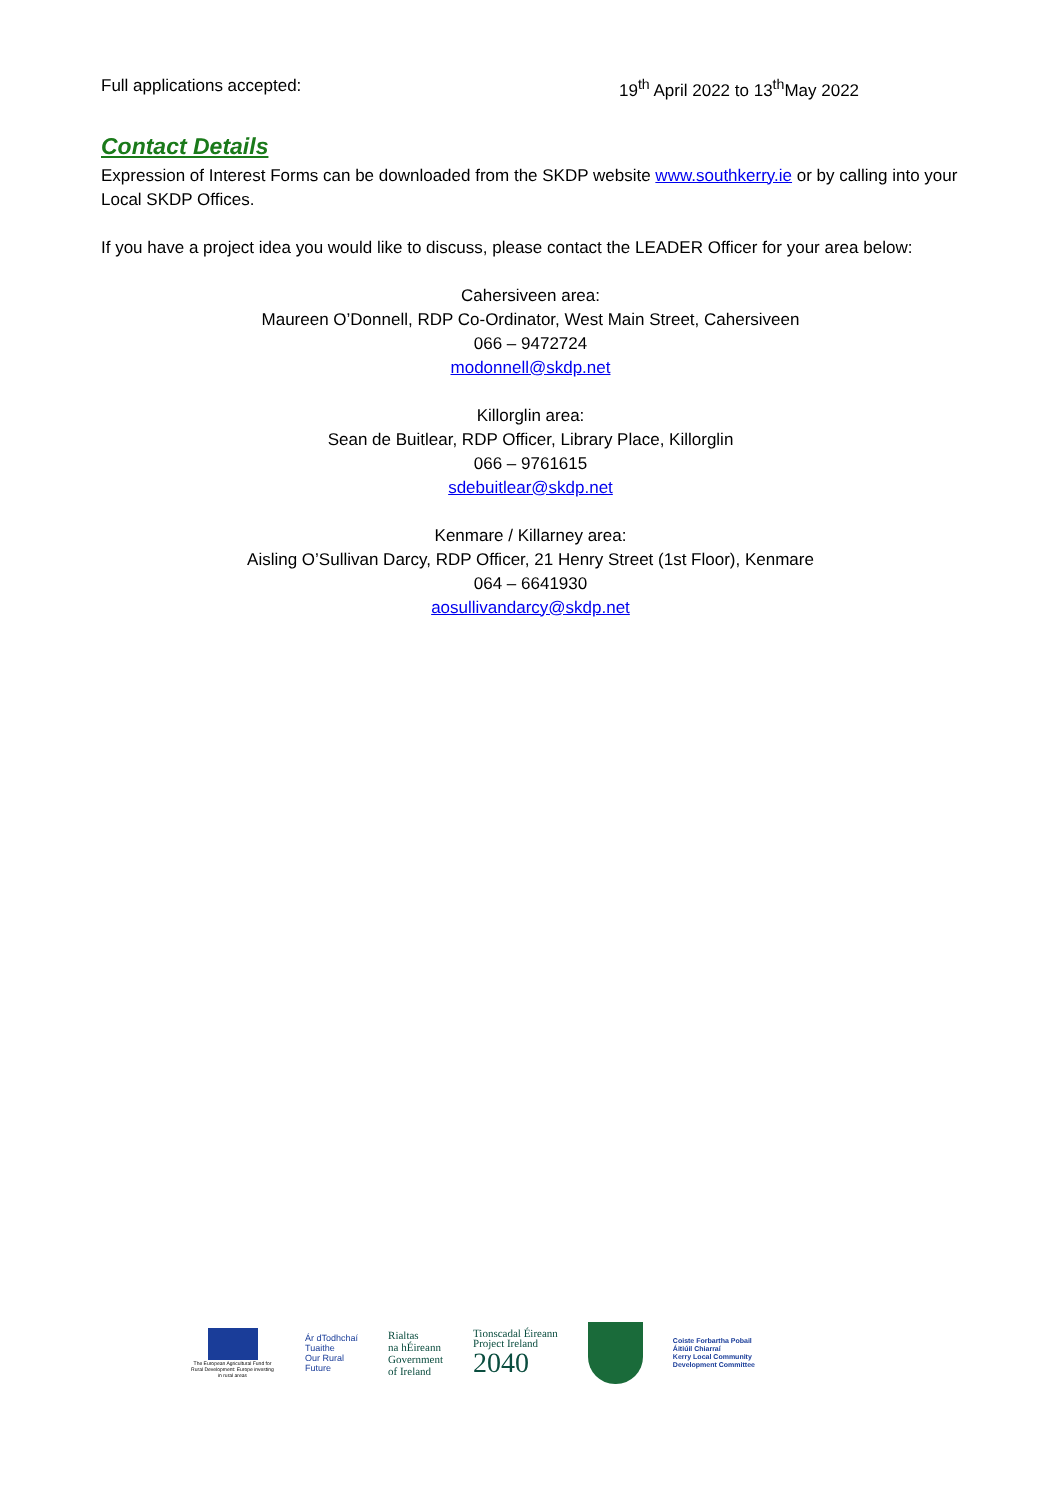Full applications accepted: 19<sup>th</sup> April 2022 to 13<sup>th</sup>May 2022
Contact Details
Expression of Interest Forms can be downloaded from the SKDP website www.southkerry.ie or by calling into your Local SKDP Offices.
If you have a project idea you would like to discuss, please contact the LEADER Officer for your area below:
Cahersiveen area:
Maureen O’Donnell, RDP Co-Ordinator, West Main Street, Cahersiveen
066 – 9472724
modonnell@skdp.net
Killorglin area:
Sean de Buitlear, RDP Officer, Library Place, Killorglin
066 – 9761615
sdebuitlear@skdp.net
Kenmare / Killarney area:
Aisling O’Sullivan Darcy, RDP Officer, 21 Henry Street (1st Floor), Kenmare
064 – 6641930
aosullivandarcy@skdp.net
The European Agricultural Fund for Rural Development: Europe investing in rural areas
Ár dTodhchaí
Tuaithe
Our Rural
Future
Rialtas
na hÉireann
Government
of Ireland
Tionscadal Éireann
Project Ireland
2040
Coiste Forbartha Pobail
Áitiúil Chiarraí
Kerry Local Community
Development Committee